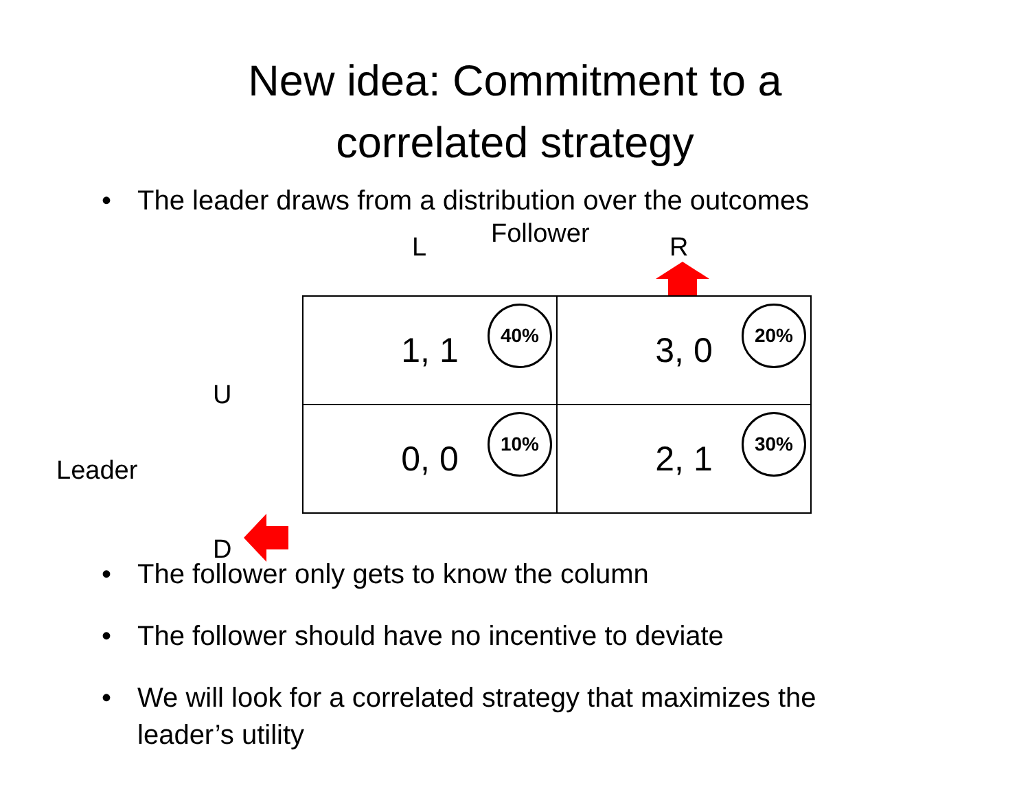New idea: Commitment to a
correlated strategy
• The leader draws from a distribution over the outcomes
L Follower R
U
Leader
D
| 1, 1 40% | 3, 0 20% |
| 0, 0 10% | 2, 1 30% |
• The follower only gets to know the column
• The follower should have no incentive to deviate
• We will look for a correlated strategy that maximizes the leader’s utility